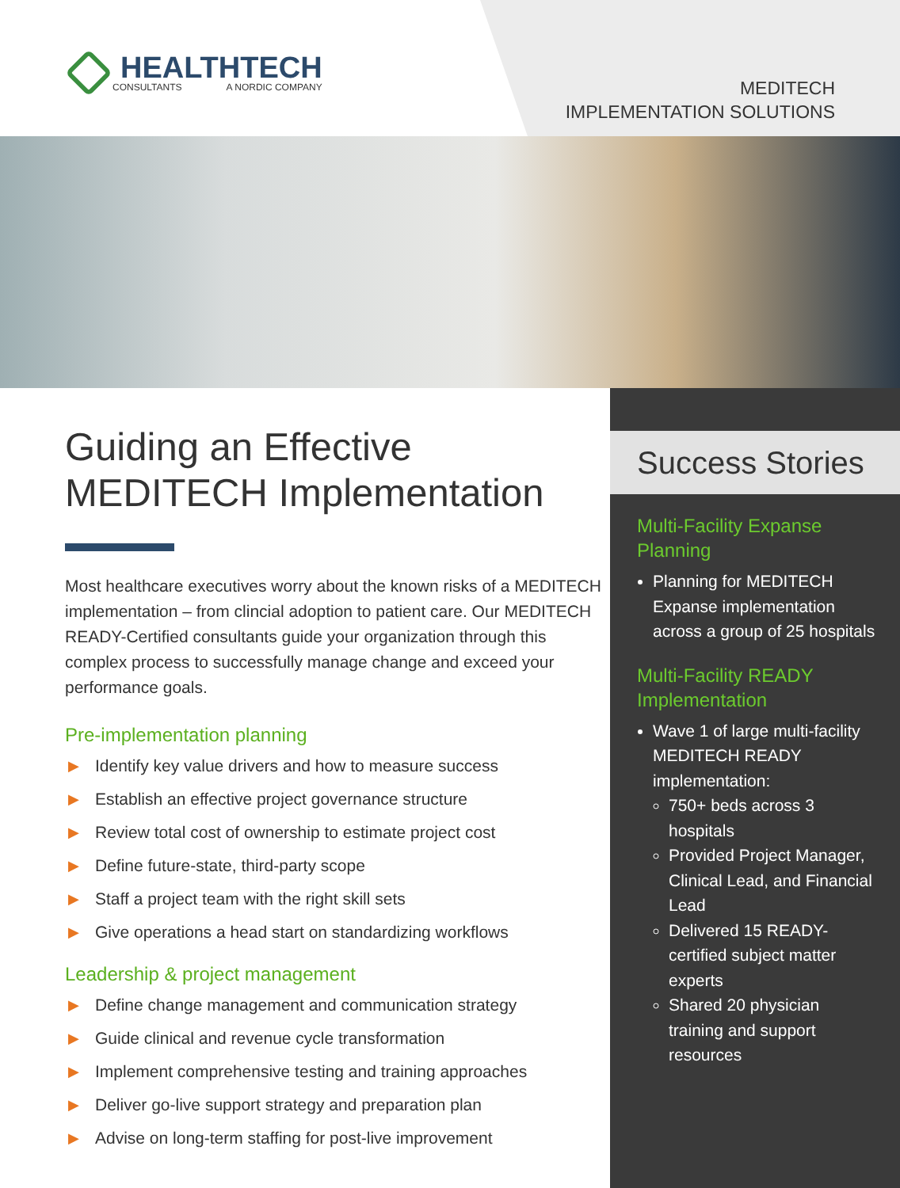HEALTHTECH
CONSULTANTS A NORDIC COMPANY
MEDITECH
IMPLEMENTATION SOLUTIONS
Guiding an Effective MEDITECH Implementation
Most healthcare executives worry about the known risks of a MEDITECH implementation – from clincial adoption to patient care. Our MEDITECH READY-Certified consultants guide your organization through this complex process to successfully manage change and exceed your performance goals.
Pre-implementation planning
▶ Identify key value drivers and how to measure success
▶ Establish an effective project governance structure
▶ Review total cost of ownership to estimate project cost
▶ Define future-state, third-party scope
▶ Staff a project team with the right skill sets
▶ Give operations a head start on standardizing workflows
Leadership & project management
▶ Define change management and communication strategy
▶ Guide clinical and revenue cycle transformation
▶ Implement comprehensive testing and training approaches
▶ Deliver go-live support strategy and preparation plan
▶ Advise on long-term staffing for post-live improvement
Success Stories
Multi-Facility Expanse Planning
Planning for MEDITECH Expanse implementation across a group of 25 hospitals
Multi-Facility READY Implementation
Wave 1 of large multi-facility MEDITECH READY implementation:
750+ beds across 3 hospitals
Provided Project Manager, Clinical Lead, and Financial Lead
Delivered 15 READY-certified subject matter experts
Shared 20 physician training and support resources